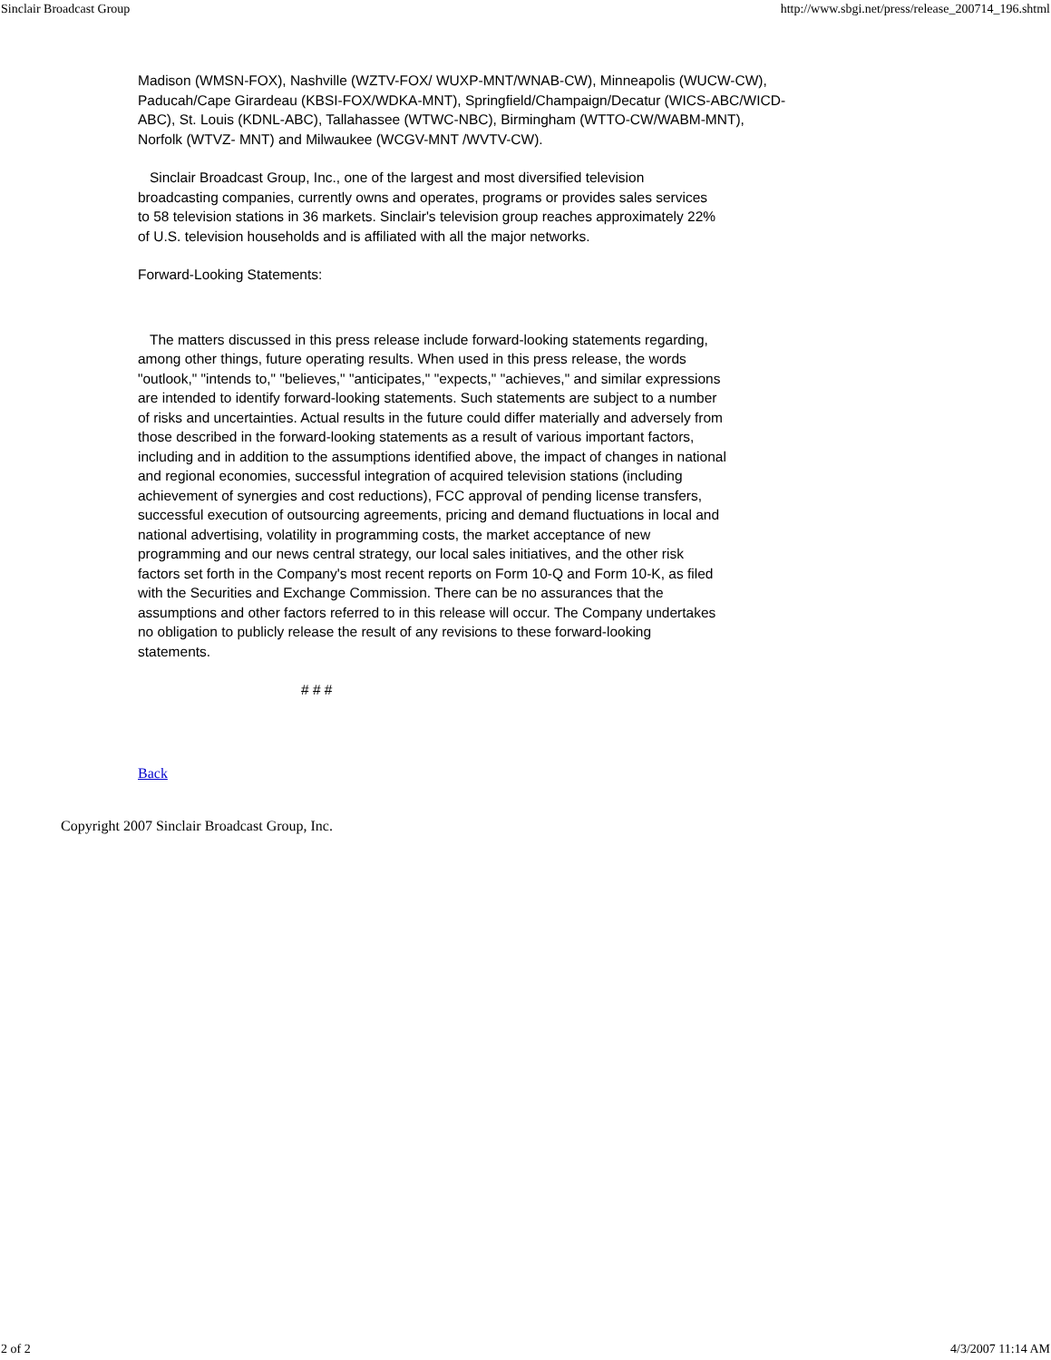Sinclair Broadcast Group http://www.sbgi.net/press/release_200714_196.shtml
Madison (WMSN-FOX), Nashville (WZTV-FOX/ WUXP-MNT/WNAB-CW), Minneapolis (WUCW-CW), Paducah/Cape Girardeau (KBSI-FOX/WDKA-MNT), Springfield/Champaign/Decatur (WICS-ABC/WICD-ABC), St. Louis (KDNL-ABC), Tallahassee (WTWC-NBC), Birmingham (WTTO-CW/WABM-MNT), Norfolk (WTVZ- MNT) and Milwaukee (WCGV-MNT /WVTV-CW).
Sinclair Broadcast Group, Inc., one of the largest and most diversified television broadcasting companies, currently owns and operates, programs or provides sales services to 58 television stations in 36 markets. Sinclair's television group reaches approximately 22% of U.S. television households and is affiliated with all the major networks.
Forward-Looking Statements:
The matters discussed in this press release include forward-looking statements regarding, among other things, future operating results. When used in this press release, the words "outlook," "intends to," "believes," "anticipates," "expects," "achieves," and similar expressions are intended to identify forward-looking statements. Such statements are subject to a number of risks and uncertainties. Actual results in the future could differ materially and adversely from those described in the forward-looking statements as a result of various important factors, including and in addition to the assumptions identified above, the impact of changes in national and regional economies, successful integration of acquired television stations (including achievement of synergies and cost reductions), FCC approval of pending license transfers, successful execution of outsourcing agreements, pricing and demand fluctuations in local and national advertising, volatility in programming costs, the market acceptance of new programming and our news central strategy, our local sales initiatives, and the other risk factors set forth in the Company's most recent reports on Form 10-Q and Form 10-K, as filed with the Securities and Exchange Commission. There can be no assurances that the assumptions and other factors referred to in this release will occur. The Company undertakes no obligation to publicly release the result of any revisions to these forward-looking statements.
# # #
Back
Copyright 2007 Sinclair Broadcast Group, Inc.
2 of 2 4/3/2007 11:14 AM